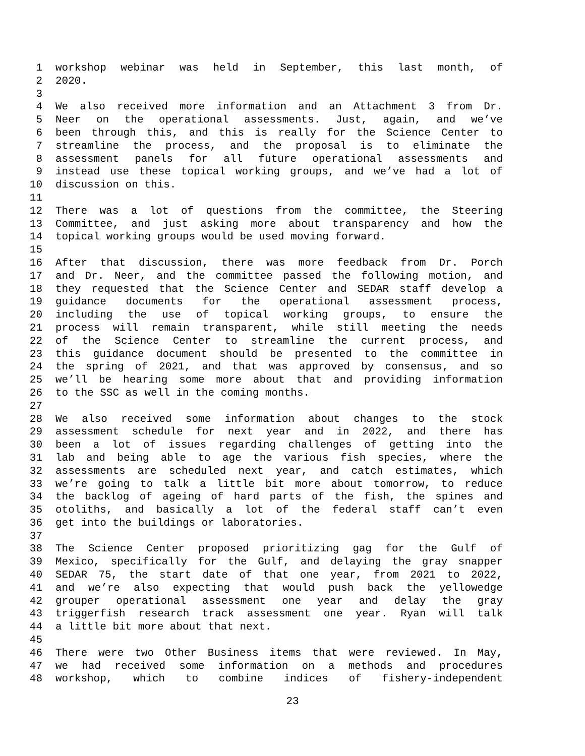1 workshop webinar was held in September, this last month, of
2 2020.
3
4 We also received more information and an Attachment 3 from Dr.
5 Neer on the operational assessments. Just, again, and we’ve
6 been through this, and this is really for the Science Center to
7 streamline the process, and the proposal is to eliminate the
8 assessment panels for all future operational assessments and
9 instead use these topical working groups, and we’ve had a lot of
10 discussion on this.
11
12 There was a lot of questions from the committee, the Steering
13 Committee, and just asking more about transparency and how the
14 topical working groups would be used moving forward.
15
16 After that discussion, there was more feedback from Dr. Porch
17 and Dr. Neer, and the committee passed the following motion, and
18 they requested that the Science Center and SEDAR staff develop a
19 guidance documents for the operational assessment process,
20 including the use of topical working groups, to ensure the
21 process will remain transparent, while still meeting the needs
22 of the Science Center to streamline the current process, and
23 this guidance document should be presented to the committee in
24 the spring of 2021, and that was approved by consensus, and so
25 we’ll be hearing some more about that and providing information
26 to the SSC as well in the coming months.
27
28 We also received some information about changes to the stock
29 assessment schedule for next year and in 2022, and there has
30 been a lot of issues regarding challenges of getting into the
31 lab and being able to age the various fish species, where the
32 assessments are scheduled next year, and catch estimates, which
33 we’re going to talk a little bit more about tomorrow, to reduce
34 the backlog of ageing of hard parts of the fish, the spines and
35 otoliths, and basically a lot of the federal staff can’t even
36 get into the buildings or laboratories.
37
38 The Science Center proposed prioritizing gag for the Gulf of
39 Mexico, specifically for the Gulf, and delaying the gray snapper
40 SEDAR 75, the start date of that one year, from 2021 to 2022,
41 and we’re also expecting that would push back the yellowedge
42 grouper operational assessment one year and delay the gray
43 triggerfish research track assessment one year. Ryan will talk
44 a little bit more about that next.
45
46 There were two Other Business items that were reviewed. In May,
47 we had received some information on a methods and procedures
48 workshop, which to combine indices of fishery-independent
23